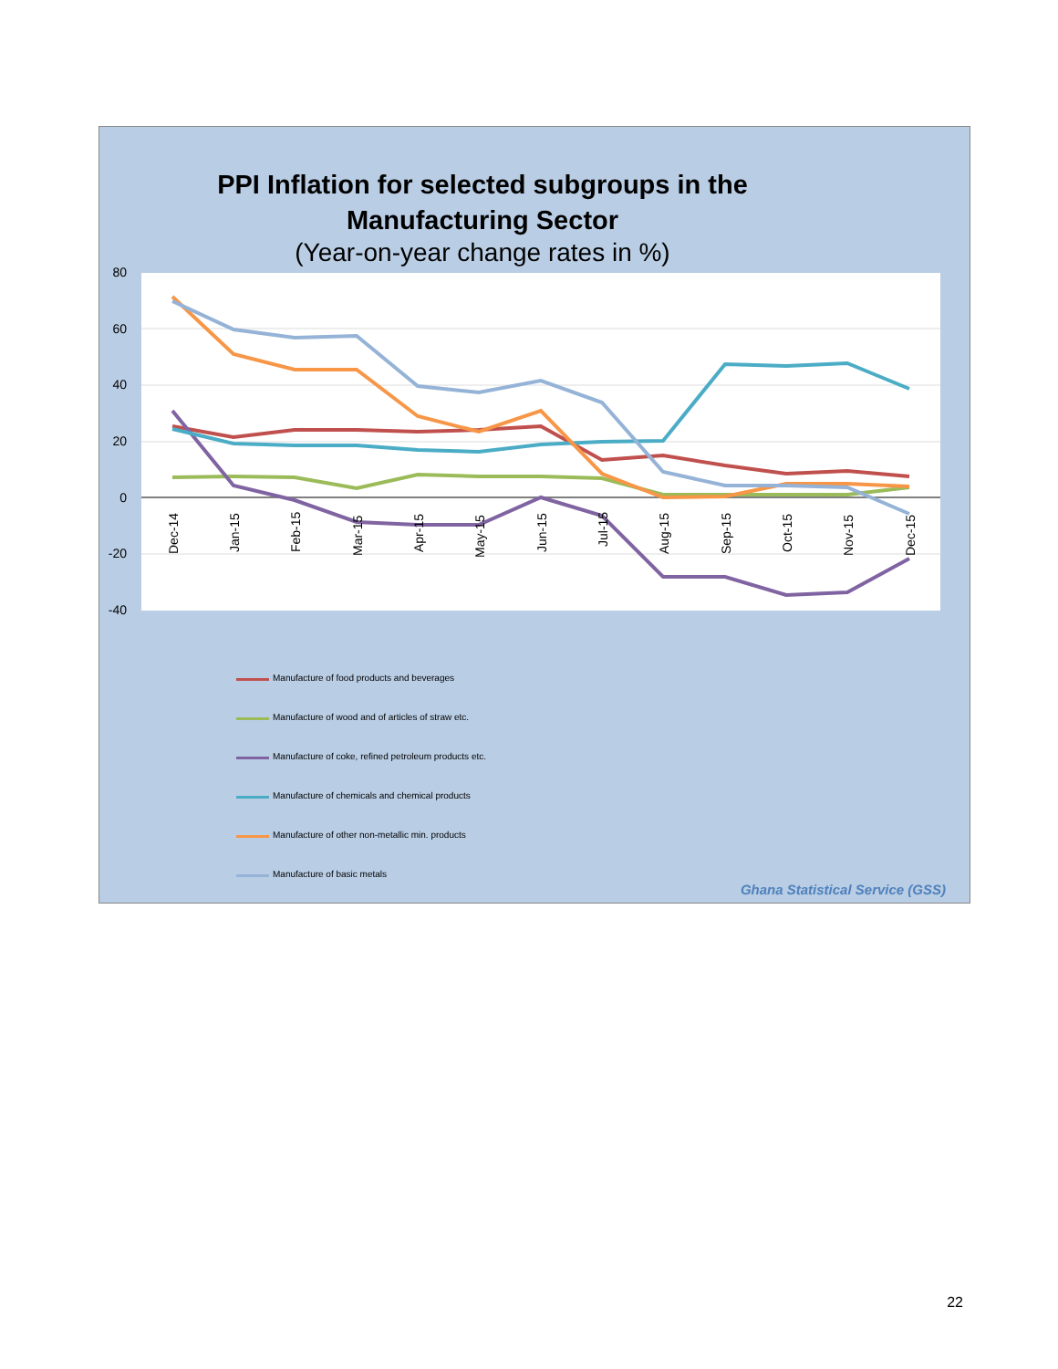PPI Inflation for selected subgroups in the
Manufacturing Sector
(Year-on-year change rates in %)
80
60
40
20
0
-20
-40
Dec-14
Jan-15
Feb-15
Mar-15
Apr-15
May-15
Jun-15
Jul-15
Aug-15
Sep-15
Oct-15
Nov-15
Dec-15
Manufacture of food products and beverages
Manufacture of wood and of articles of straw etc.
Manufacture of coke, refined petroleum products etc.
Manufacture of chemicals and chemical products
Manufacture of other non-metallic min. products
Manufacture of basic metals
Ghana Statistical Service (GSS)
22